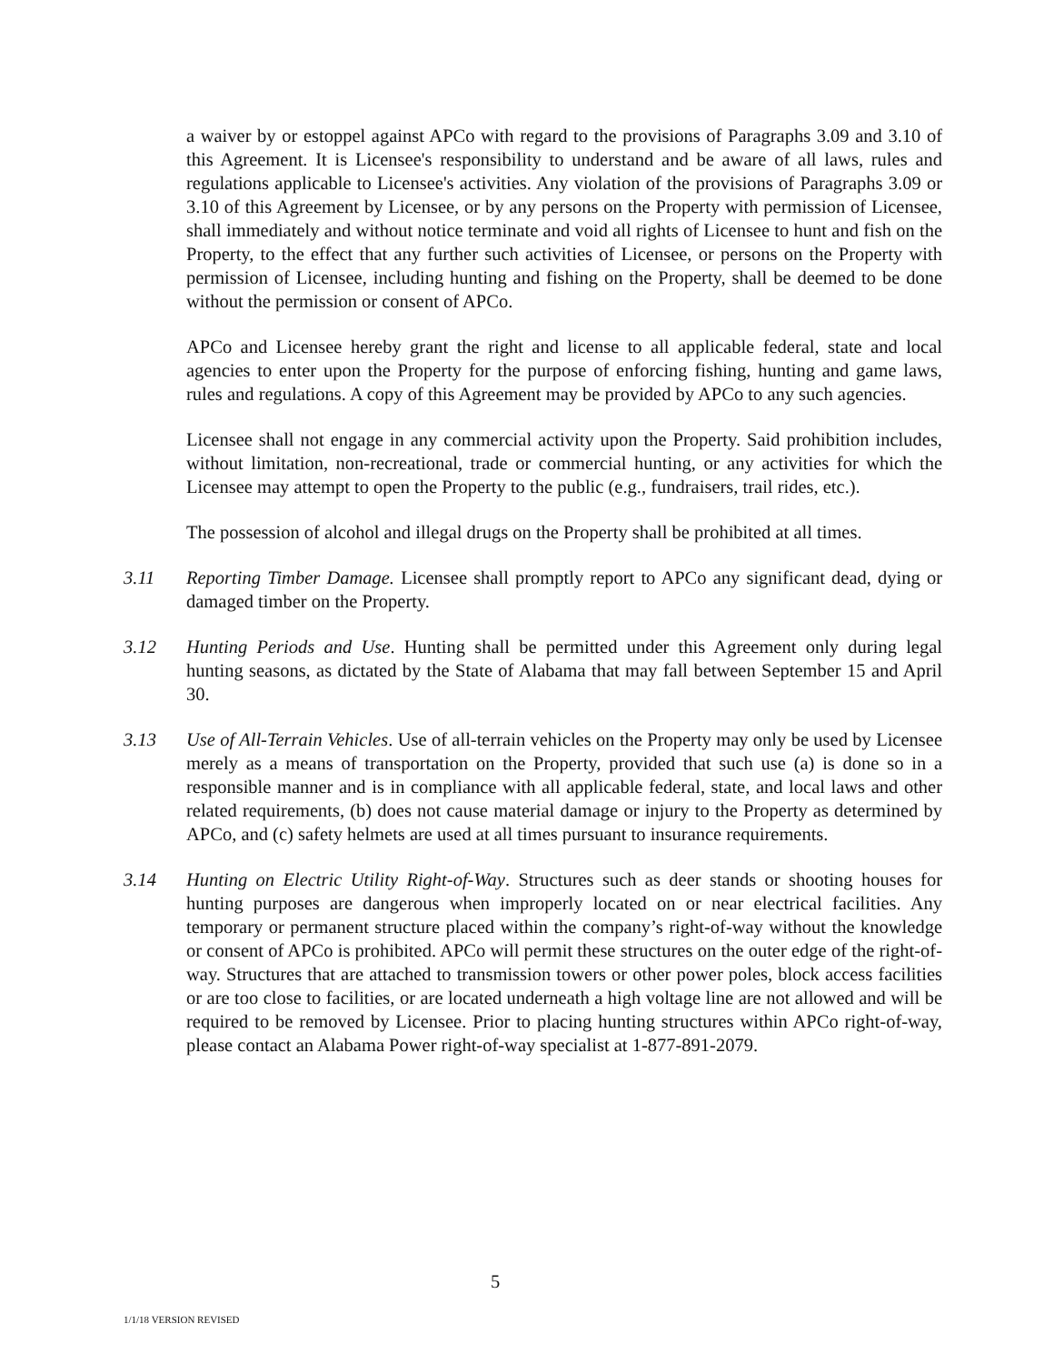a waiver by or estoppel against APCo with regard to the provisions of Paragraphs 3.09 and 3.10 of this Agreement. It is Licensee's responsibility to understand and be aware of all laws, rules and regulations applicable to Licensee's activities. Any violation of the provisions of Paragraphs 3.09 or 3.10 of this Agreement by Licensee, or by any persons on the Property with permission of Licensee, shall immediately and without notice terminate and void all rights of Licensee to hunt and fish on the Property, to the effect that any further such activities of Licensee, or persons on the Property with permission of Licensee, including hunting and fishing on the Property, shall be deemed to be done without the permission or consent of APCo.
APCo and Licensee hereby grant the right and license to all applicable federal, state and local agencies to enter upon the Property for the purpose of enforcing fishing, hunting and game laws, rules and regulations. A copy of this Agreement may be provided by APCo to any such agencies.
Licensee shall not engage in any commercial activity upon the Property. Said prohibition includes, without limitation, non-recreational, trade or commercial hunting, or any activities for which the Licensee may attempt to open the Property to the public (e.g., fundraisers, trail rides, etc.).
The possession of alcohol and illegal drugs on the Property shall be prohibited at all times.
3.11 Reporting Timber Damage. Licensee shall promptly report to APCo any significant dead, dying or damaged timber on the Property.
3.12 Hunting Periods and Use. Hunting shall be permitted under this Agreement only during legal hunting seasons, as dictated by the State of Alabama that may fall between September 15 and April 30.
3.13 Use of All-Terrain Vehicles. Use of all-terrain vehicles on the Property may only be used by Licensee merely as a means of transportation on the Property, provided that such use (a) is done so in a responsible manner and is in compliance with all applicable federal, state, and local laws and other related requirements, (b) does not cause material damage or injury to the Property as determined by APCo, and (c) safety helmets are used at all times pursuant to insurance requirements.
3.14 Hunting on Electric Utility Right-of-Way. Structures such as deer stands or shooting houses for hunting purposes are dangerous when improperly located on or near electrical facilities. Any temporary or permanent structure placed within the company’s right-of-way without the knowledge or consent of APCo is prohibited. APCo will permit these structures on the outer edge of the right-of-way. Structures that are attached to transmission towers or other power poles, block access facilities or are too close to facilities, or are located underneath a high voltage line are not allowed and will be required to be removed by Licensee. Prior to placing hunting structures within APCo right-of-way, please contact an Alabama Power right-of-way specialist at 1-877-891-2079.
5
1/1/18 VERSION REVISED